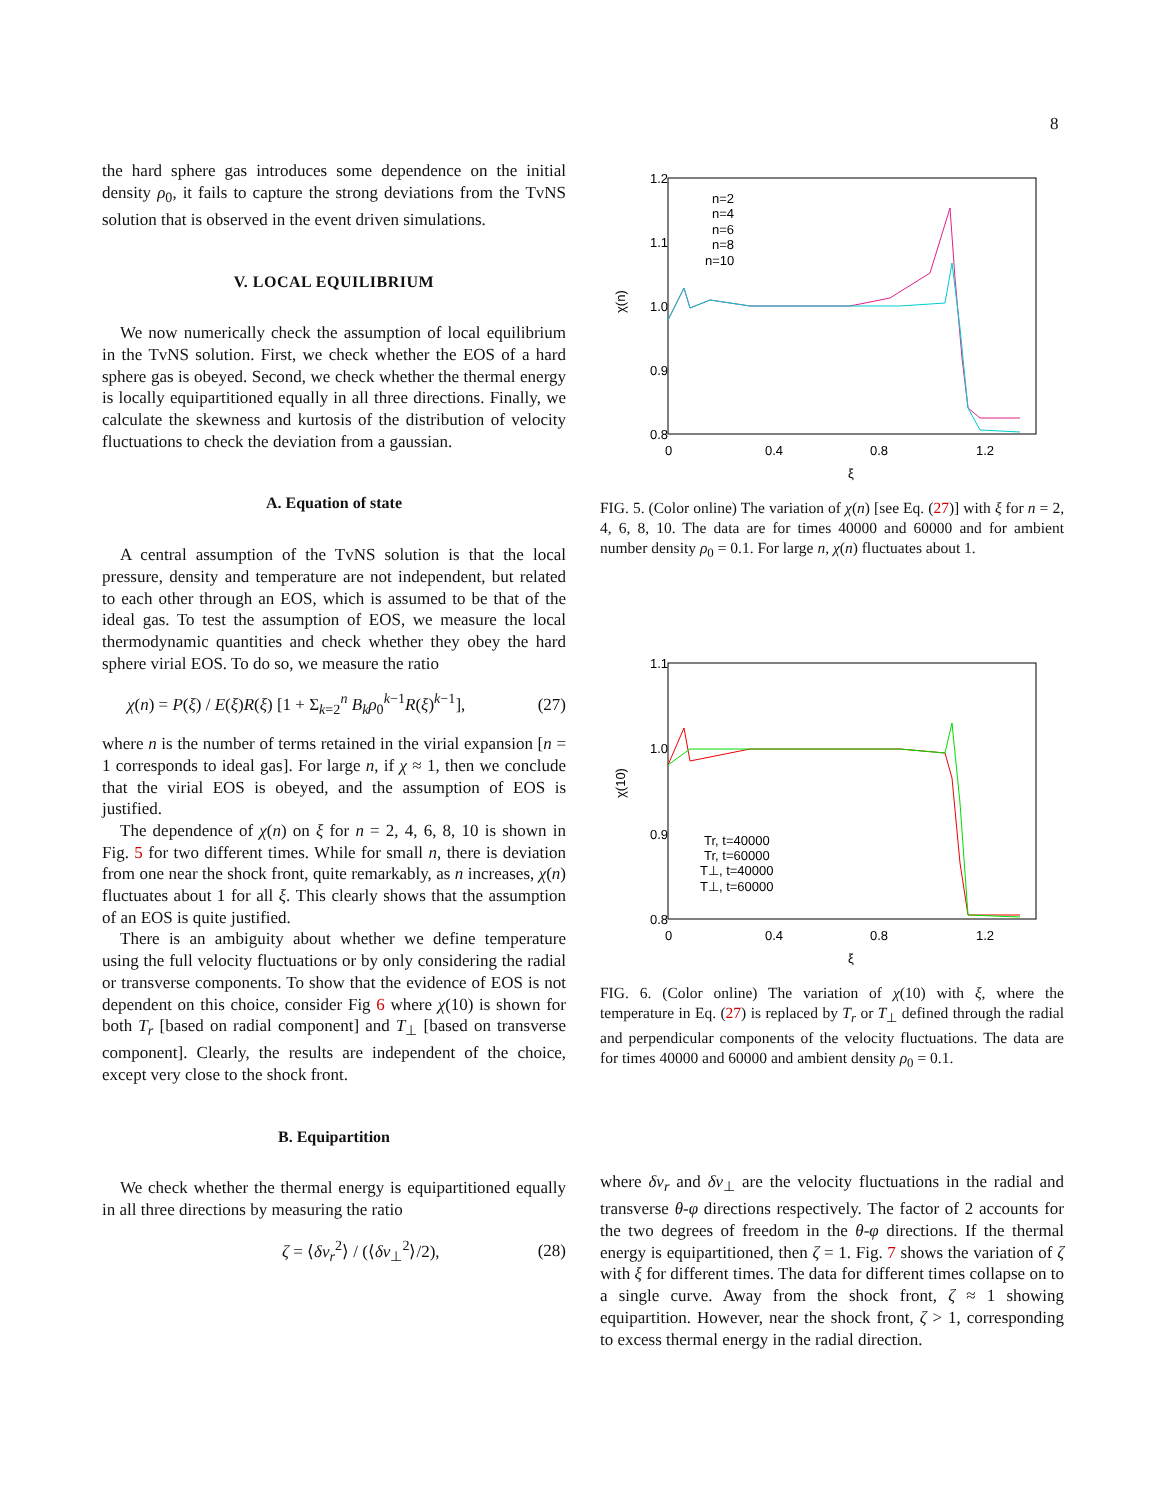8
the hard sphere gas introduces some dependence on the initial density ρ<sub>0</sub>, it fails to capture the strong deviations from the TvNS solution that is observed in the event driven simulations.
V. LOCAL EQUILIBRIUM
We now numerically check the assumption of local equilibrium in the TvNS solution. First, we check whether the EOS of a hard sphere gas is obeyed. Second, we check whether the thermal energy is locally equipartitioned equally in all three directions. Finally, we calculate the skewness and kurtosis of the distribution of velocity fluctuations to check the deviation from a gaussian.
A. Equation of state
A central assumption of the TvNS solution is that the local pressure, density and temperature are not independent, but related to each other through an EOS, which is assumed to be that of the ideal gas. To test the assumption of EOS, we measure the local thermodynamic quantities and check whether they obey the hard sphere virial EOS. To do so, we measure the ratio
χ(n) = P(ξ) / E(ξ)R(ξ) [1 + Σ<sub>k=2</sub><sup>n</sup> B<sub>k</sub>ρ<sub>0</sub><sup>k−1</sup>R(ξ)<sup>k−1</sup>], (27)
where n is the number of terms retained in the virial expansion [n = 1 corresponds to ideal gas]. For large n, if χ ≈ 1, then we conclude that the virial EOS is obeyed, and the assumption of EOS is justified.
The dependence of χ(n) on ξ for n = 2, 4, 6, 8, 10 is shown in Fig. 5 for two different times. While for small n, there is deviation from one near the shock front, quite remarkably, as n increases, χ(n) fluctuates about 1 for all ξ. This clearly shows that the assumption of an EOS is quite justified.
There is an ambiguity about whether we define temperature using the full velocity fluctuations or by only considering the radial or transverse components. To show that the evidence of EOS is not dependent on this choice, consider Fig 6 where χ(10) is shown for both T<sub>r</sub> [based on radial component] and T<sub>⊥</sub> [based on transverse component]. Clearly, the results are independent of the choice, except very close to the shock front.
B. Equipartition
We check whether the thermal energy is equipartitioned equally in all three directions by measuring the ratio
ζ = ⟨δv<sub>r</sub><sup>2</sup>⟩ / (⟨δv<sub>⊥</sub><sup>2</sup>⟩/2), (28)
1.2
1.1
1.0
0.9
0.8
0
0.4
0.8
1.2
ξ
χ(n)
n=2
n=4
n=6
n=8
n=10
FIG. 5. (Color online) The variation of χ(n) [see Eq. (27)] with ξ for n = 2, 4, 6, 8, 10. The data are for times 40000 and 60000 and for ambient number density ρ<sub>0</sub> = 0.1. For large n, χ(n) fluctuates about 1.
1.1
1.0
0.9
0.8
0
0.4
0.8
1.2
ξ
χ(10)
Tr, t=40000
Tr, t=60000
T⊥, t=40000
T⊥, t=60000
FIG. 6. (Color online) The variation of χ(10) with ξ, where the temperature in Eq. (27) is replaced by T<sub>r</sub> or T<sub>⊥</sub> defined through the radial and perpendicular components of the velocity fluctuations. The data are for times 40000 and 60000 and ambient density ρ<sub>0</sub> = 0.1.
where δv<sub>r</sub> and δv<sub>⊥</sub> are the velocity fluctuations in the radial and transverse θ-φ directions respectively. The factor of 2 accounts for the two degrees of freedom in the θ-φ directions. If the thermal energy is equipartitioned, then ζ = 1. Fig. 7 shows the variation of ζ with ξ for different times. The data for different times collapse on to a single curve. Away from the shock front, ζ ≈ 1 showing equipartition. However, near the shock front, ζ > 1, corresponding to excess thermal energy in the radial direction.